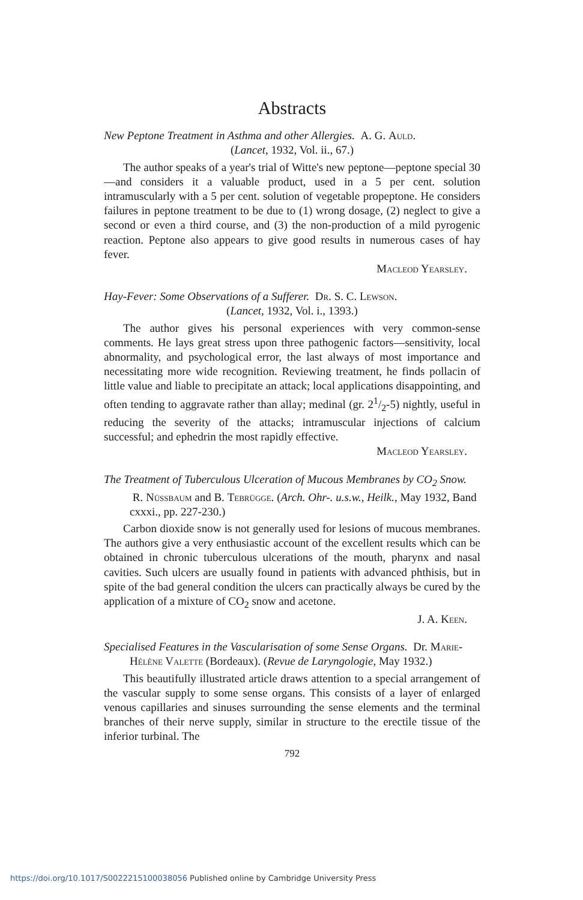Abstracts
New Peptone Treatment in Asthma and other Allergies. A. G. Auld.
(Lancet, 1932, Vol. ii., 67.)
The author speaks of a year's trial of Witte's new peptone—peptone special 30—and considers it a valuable product, used in a 5 per cent. solution intramuscularly with a 5 per cent. solution of vegetable propeptone. He considers failures in peptone treatment to be due to (1) wrong dosage, (2) neglect to give a second or even a third course, and (3) the non-production of a mild pyrogenic reaction. Peptone also appears to give good results in numerous cases of hay fever.
Macleod Yearsley.
Hay-Fever: Some Observations of a Sufferer. Dr. S. C. Lewson.
(Lancet, 1932, Vol. i., 1393.)
The author gives his personal experiences with very common-sense comments. He lays great stress upon three pathogenic factors—sensitivity, local abnormality, and psychological error, the last always of most importance and necessitating more wide recognition. Reviewing treatment, he finds pollacin of little value and liable to precipitate an attack; local applications disappointing, and often tending to aggravate rather than allay; medinal (gr. 21/2-5) nightly, useful in reducing the severity of the attacks; intramuscular injections of calcium successful; and ephedrin the most rapidly effective.
Macleod Yearsley.
The Treatment of Tuberculous Ulceration of Mucous Membranes by CO<sub>2</sub> Snow. R. Nüssbaum and B. Tebrügge. (Arch. Ohr-. u.s.w., Heilk., May 1932, Band cxxxi., pp. 227-230.)
Carbon dioxide snow is not generally used for lesions of mucous membranes. The authors give a very enthusiastic account of the excellent results which can be obtained in chronic tuberculous ulcerations of the mouth, pharynx and nasal cavities. Such ulcers are usually found in patients with advanced phthisis, but in spite of the bad general condition the ulcers can practically always be cured by the application of a mixture of CO<sub>2</sub> snow and acetone.
J. A. Keen.
Specialised Features in the Vascularisation of some Sense Organs. Dr. Marie-Hélène Valette (Bordeaux). (Revue de Laryngologie, May 1932.)
This beautifully illustrated article draws attention to a special arrangement of the vascular supply to some sense organs. This consists of a layer of enlarged venous capillaries and sinuses surrounding the sense elements and the terminal branches of their nerve supply, similar in structure to the erectile tissue of the inferior turbinal. The
792
https://doi.org/10.1017/S0022215100038056 Published online by Cambridge University Press